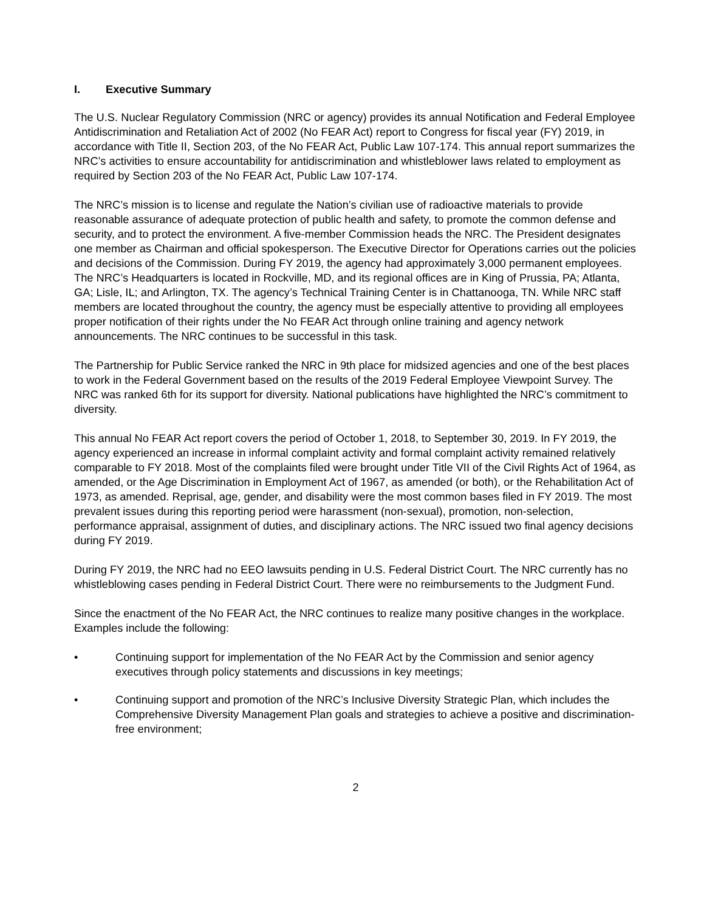I. Executive Summary
The U.S. Nuclear Regulatory Commission (NRC or agency) provides its annual Notification and Federal Employee Antidiscrimination and Retaliation Act of 2002 (No FEAR Act) report to Congress for fiscal year (FY) 2019, in accordance with Title II, Section 203, of the No FEAR Act, Public Law 107-174. This annual report summarizes the NRC’s activities to ensure accountability for antidiscrimination and whistleblower laws related to employment as required by Section 203 of the No FEAR Act, Public Law 107-174.
The NRC’s mission is to license and regulate the Nation’s civilian use of radioactive materials to provide reasonable assurance of adequate protection of public health and safety, to promote the common defense and security, and to protect the environment. A five-member Commission heads the NRC. The President designates one member as Chairman and official spokesperson. The Executive Director for Operations carries out the policies and decisions of the Commission. During FY 2019, the agency had approximately 3,000 permanent employees. The NRC’s Headquarters is located in Rockville, MD, and its regional offices are in King of Prussia, PA; Atlanta, GA; Lisle, IL; and Arlington, TX. The agency’s Technical Training Center is in Chattanooga, TN. While NRC staff members are located throughout the country, the agency must be especially attentive to providing all employees proper notification of their rights under the No FEAR Act through online training and agency network announcements. The NRC continues to be successful in this task.
The Partnership for Public Service ranked the NRC in 9th place for midsized agencies and one of the best places to work in the Federal Government based on the results of the 2019 Federal Employee Viewpoint Survey. The NRC was ranked 6th for its support for diversity. National publications have highlighted the NRC’s commitment to diversity.
This annual No FEAR Act report covers the period of October 1, 2018, to September 30, 2019. In FY 2019, the agency experienced an increase in informal complaint activity and formal complaint activity remained relatively comparable to FY 2018. Most of the complaints filed were brought under Title VII of the Civil Rights Act of 1964, as amended, or the Age Discrimination in Employment Act of 1967, as amended (or both), or the Rehabilitation Act of 1973, as amended. Reprisal, age, gender, and disability were the most common bases filed in FY 2019. The most prevalent issues during this reporting period were harassment (non-sexual), promotion, non-selection, performance appraisal, assignment of duties, and disciplinary actions. The NRC issued two final agency decisions during FY 2019.
During FY 2019, the NRC had no EEO lawsuits pending in U.S. Federal District Court. The NRC currently has no whistleblowing cases pending in Federal District Court. There were no reimbursements to the Judgment Fund.
Since the enactment of the No FEAR Act, the NRC continues to realize many positive changes in the workplace. Examples include the following:
• Continuing support for implementation of the No FEAR Act by the Commission and senior agency executives through policy statements and discussions in key meetings;
• Continuing support and promotion of the NRC’s Inclusive Diversity Strategic Plan, which includes the Comprehensive Diversity Management Plan goals and strategies to achieve a positive and discrimination-free environment;
2